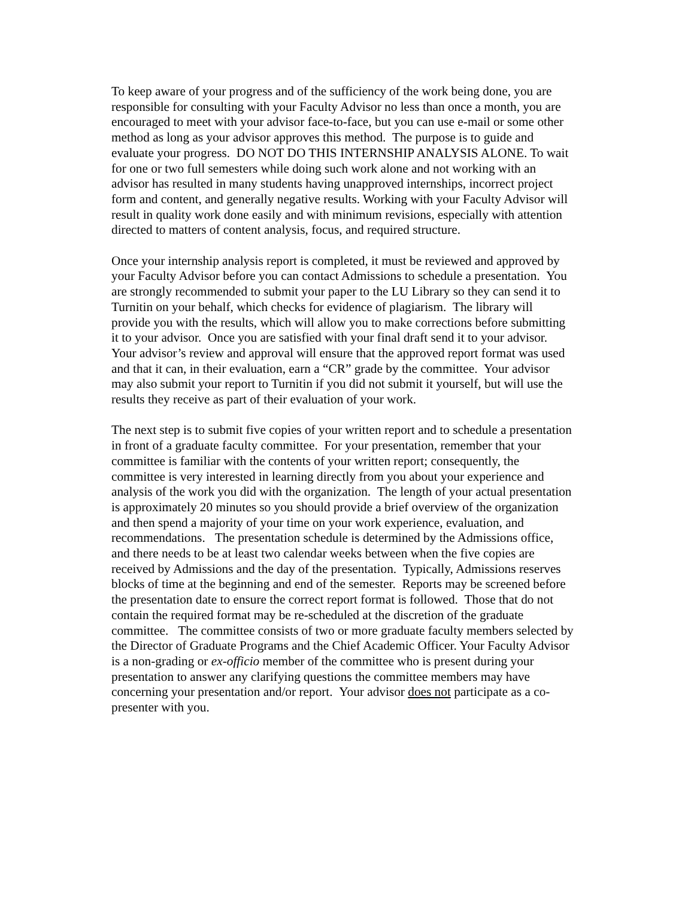To keep aware of your progress and of the sufficiency of the work being done, you are responsible for consulting with your Faculty Advisor no less than once a month, you are encouraged to meet with your advisor face-to-face, but you can use e-mail or some other method as long as your advisor approves this method. The purpose is to guide and evaluate your progress. DO NOT DO THIS INTERNSHIP ANALYSIS ALONE. To wait for one or two full semesters while doing such work alone and not working with an advisor has resulted in many students having unapproved internships, incorrect project form and content, and generally negative results. Working with your Faculty Advisor will result in quality work done easily and with minimum revisions, especially with attention directed to matters of content analysis, focus, and required structure.
Once your internship analysis report is completed, it must be reviewed and approved by your Faculty Advisor before you can contact Admissions to schedule a presentation. You are strongly recommended to submit your paper to the LU Library so they can send it to Turnitin on your behalf, which checks for evidence of plagiarism. The library will provide you with the results, which will allow you to make corrections before submitting it to your advisor. Once you are satisfied with your final draft send it to your advisor. Your advisor’s review and approval will ensure that the approved report format was used and that it can, in their evaluation, earn a “CR” grade by the committee. Your advisor may also submit your report to Turnitin if you did not submit it yourself, but will use the results they receive as part of their evaluation of your work.
The next step is to submit five copies of your written report and to schedule a presentation in front of a graduate faculty committee. For your presentation, remember that your committee is familiar with the contents of your written report; consequently, the committee is very interested in learning directly from you about your experience and analysis of the work you did with the organization. The length of your actual presentation is approximately 20 minutes so you should provide a brief overview of the organization and then spend a majority of your time on your work experience, evaluation, and recommendations. The presentation schedule is determined by the Admissions office, and there needs to be at least two calendar weeks between when the five copies are received by Admissions and the day of the presentation. Typically, Admissions reserves blocks of time at the beginning and end of the semester. Reports may be screened before the presentation date to ensure the correct report format is followed. Those that do not contain the required format may be re-scheduled at the discretion of the graduate committee. The committee consists of two or more graduate faculty members selected by the Director of Graduate Programs and the Chief Academic Officer. Your Faculty Advisor is a non-grading or ex-officio member of the committee who is present during your presentation to answer any clarifying questions the committee members may have concerning your presentation and/or report. Your advisor does not participate as a co-presenter with you.